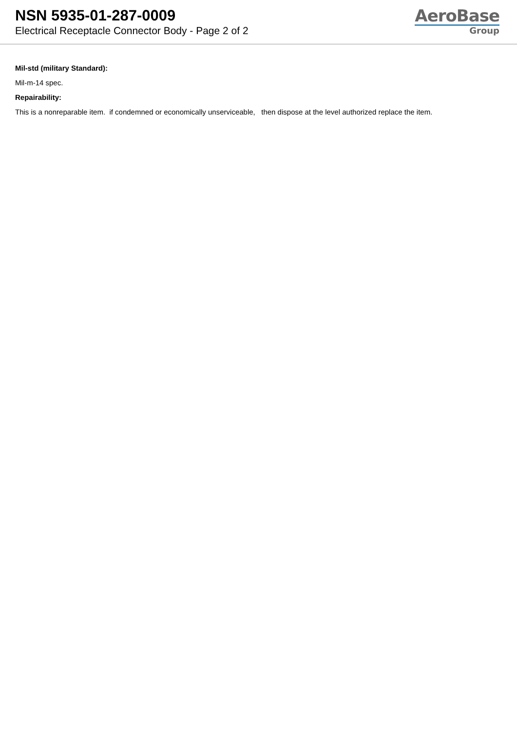NSN 5935-01-287-0009
Electrical Receptacle Connector Body - Page 2 of 2
AeroBase
Group
Mil-std (military Standard):
Mil-m-14 spec.
Repairability:
This is a nonreparable item. if condemned or economically unserviceable, then dispose at the level authorized replace the item.